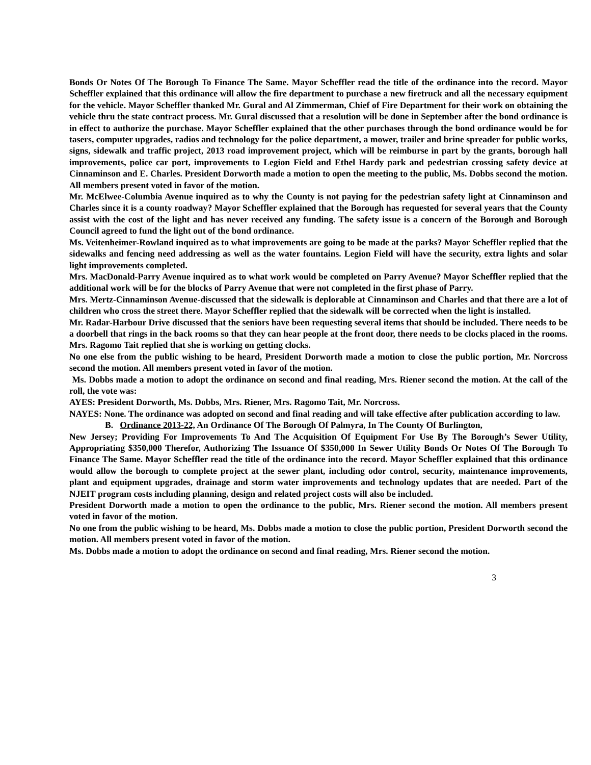Bonds Or Notes Of The Borough To Finance The Same. Mayor Scheffler read the title of the ordinance into the record. Mayor Scheffler explained that this ordinance will allow the fire department to purchase a new firetruck and all the necessary equipment for the vehicle. Mayor Scheffler thanked Mr. Gural and Al Zimmerman, Chief of Fire Department for their work on obtaining the vehicle thru the state contract process. Mr. Gural discussed that a resolution will be done in September after the bond ordinance is in effect to authorize the purchase. Mayor Scheffler explained that the other purchases through the bond ordinance would be for tasers, computer upgrades, radios and technology for the police department, a mower, trailer and brine spreader for public works, signs, sidewalk and traffic project, 2013 road improvement project, which will be reimburse in part by the grants, borough hall improvements, police car port, improvements to Legion Field and Ethel Hardy park and pedestrian crossing safety device at Cinnaminson and E. Charles. President Dorworth made a motion to open the meeting to the public, Ms. Dobbs second the motion. All members present voted in favor of the motion.
Mr. McElwee-Columbia Avenue inquired as to why the County is not paying for the pedestrian safety light at Cinnaminson and Charles since it is a county roadway? Mayor Scheffler explained that the Borough has requested for several years that the County assist with the cost of the light and has never received any funding. The safety issue is a concern of the Borough and Borough Council agreed to fund the light out of the bond ordinance.
Ms. Veitenheimer-Rowland inquired as to what improvements are going to be made at the parks? Mayor Scheffler replied that the sidewalks and fencing need addressing as well as the water fountains. Legion Field will have the security, extra lights and solar light improvements completed.
Mrs. MacDonald-Parry Avenue inquired as to what work would be completed on Parry Avenue? Mayor Scheffler replied that the additional work will be for the blocks of Parry Avenue that were not completed in the first phase of Parry.
Mrs. Mertz-Cinnaminson Avenue-discussed that the sidewalk is deplorable at Cinnaminson and Charles and that there are a lot of children who cross the street there. Mayor Scheffler replied that the sidewalk will be corrected when the light is installed.
Mr. Radar-Harbour Drive discussed that the seniors have been requesting several items that should be included. There needs to be a doorbell that rings in the back rooms so that they can hear people at the front door, there needs to be clocks placed in the rooms. Mrs. Ragomo Tait replied that she is working on getting clocks.
No one else from the public wishing to be heard, President Dorworth made a motion to close the public portion, Mr. Norcross second the motion. All members present voted in favor of the motion.
Ms. Dobbs made a motion to adopt the ordinance on second and final reading, Mrs. Riener second the motion. At the call of the roll, the vote was:
AYES: President Dorworth, Ms. Dobbs, Mrs. Riener, Mrs. Ragomo Tait, Mr. Norcross.
NAYES: None. The ordinance was adopted on second and final reading and will take effective after publication according to law.
B. Ordinance 2013-22, An Ordinance Of The Borough Of Palmyra, In The County Of Burlington,
New Jersey; Providing For Improvements To And The Acquisition Of Equipment For Use By The Borough’s Sewer Utility, Appropriating $350,000 Therefor, Authorizing The Issuance Of $350,000 In Sewer Utility Bonds Or Notes Of The Borough To Finance The Same. Mayor Scheffler read the title of the ordinance into the record. Mayor Scheffler explained that this ordinance would allow the borough to complete project at the sewer plant, including odor control, security, maintenance improvements, plant and equipment upgrades, drainage and storm water improvements and technology updates that are needed. Part of the NJEIT program costs including planning, design and related project costs will also be included.
President Dorworth made a motion to open the ordinance to the public, Mrs. Riener second the motion. All members present voted in favor of the motion.
No one from the public wishing to be heard, Ms. Dobbs made a motion to close the public portion, President Dorworth second the motion. All members present voted in favor of the motion.
Ms. Dobbs made a motion to adopt the ordinance on second and final reading, Mrs. Riener second the motion.
3